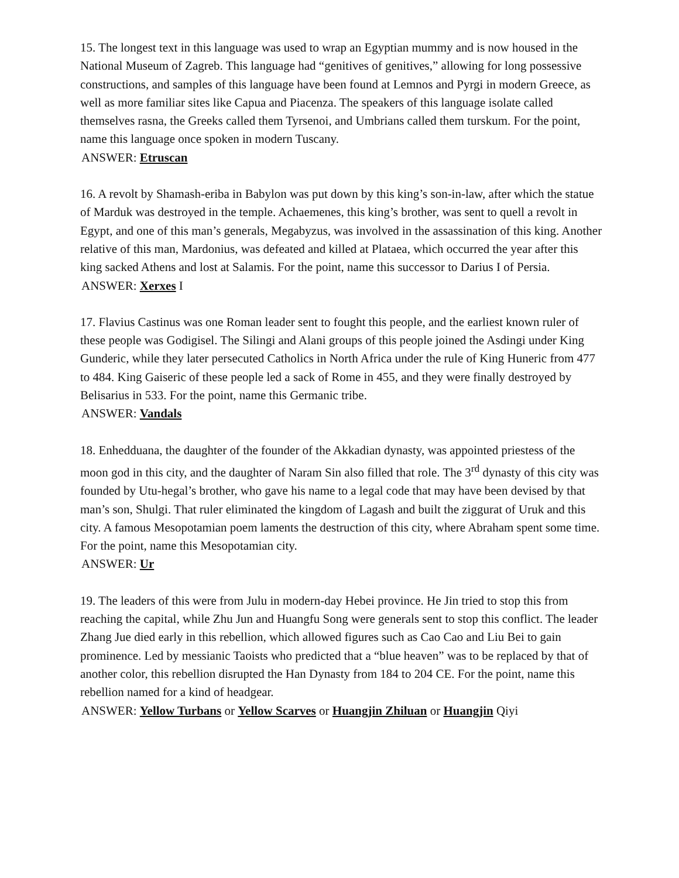15. The longest text in this language was used to wrap an Egyptian mummy and is now housed in the National Museum of Zagreb. This language had “genitives of genitives,” allowing for long possessive constructions, and samples of this language have been found at Lemnos and Pyrgi in modern Greece, as well as more familiar sites like Capua and Piacenza. The speakers of this language isolate called themselves rasna, the Greeks called them Tyrsenoi, and Umbrians called them turskum. For the point, name this language once spoken in modern Tuscany.
ANSWER: Etruscan
16. A revolt by Shamash-eriba in Babylon was put down by this king’s son-in-law, after which the statue of Marduk was destroyed in the temple. Achaemenes, this king’s brother, was sent to quell a revolt in Egypt, and one of this man’s generals, Megabyzus, was involved in the assassination of this king. Another relative of this man, Mardonius, was defeated and killed at Plataea, which occurred the year after this king sacked Athens and lost at Salamis. For the point, name this successor to Darius I of Persia.
ANSWER: Xerxes I
17. Flavius Castinus was one Roman leader sent to fought this people, and the earliest known ruler of these people was Godigisel. The Silingi and Alani groups of this people joined the Asdingi under King Gunderic, while they later persecuted Catholics in North Africa under the rule of King Huneric from 477 to 484. King Gaiseric of these people led a sack of Rome in 455, and they were finally destroyed by Belisarius in 533. For the point, name this Germanic tribe.
ANSWER: Vandals
18. Enhedduana, the daughter of the founder of the Akkadian dynasty, was appointed priestess of the moon god in this city, and the daughter of Naram Sin also filled that role. The 3<sup>rd</sup> dynasty of this city was founded by Utu-hegal’s brother, who gave his name to a legal code that may have been devised by that man’s son, Shulgi. That ruler eliminated the kingdom of Lagash and built the ziggurat of Uruk and this city. A famous Mesopotamian poem laments the destruction of this city, where Abraham spent some time. For the point, name this Mesopotamian city.
ANSWER: Ur
19. The leaders of this were from Julu in modern-day Hebei province. He Jin tried to stop this from reaching the capital, while Zhu Jun and Huangfu Song were generals sent to stop this conflict. The leader Zhang Jue died early in this rebellion, which allowed figures such as Cao Cao and Liu Bei to gain prominence. Led by messianic Taoists who predicted that a “blue heaven” was to be replaced by that of another color, this rebellion disrupted the Han Dynasty from 184 to 204 CE. For the point, name this rebellion named for a kind of headgear.
ANSWER: Yellow Turbans or Yellow Scarves or Huangjin Zhiluan or Huangjin Qiyi